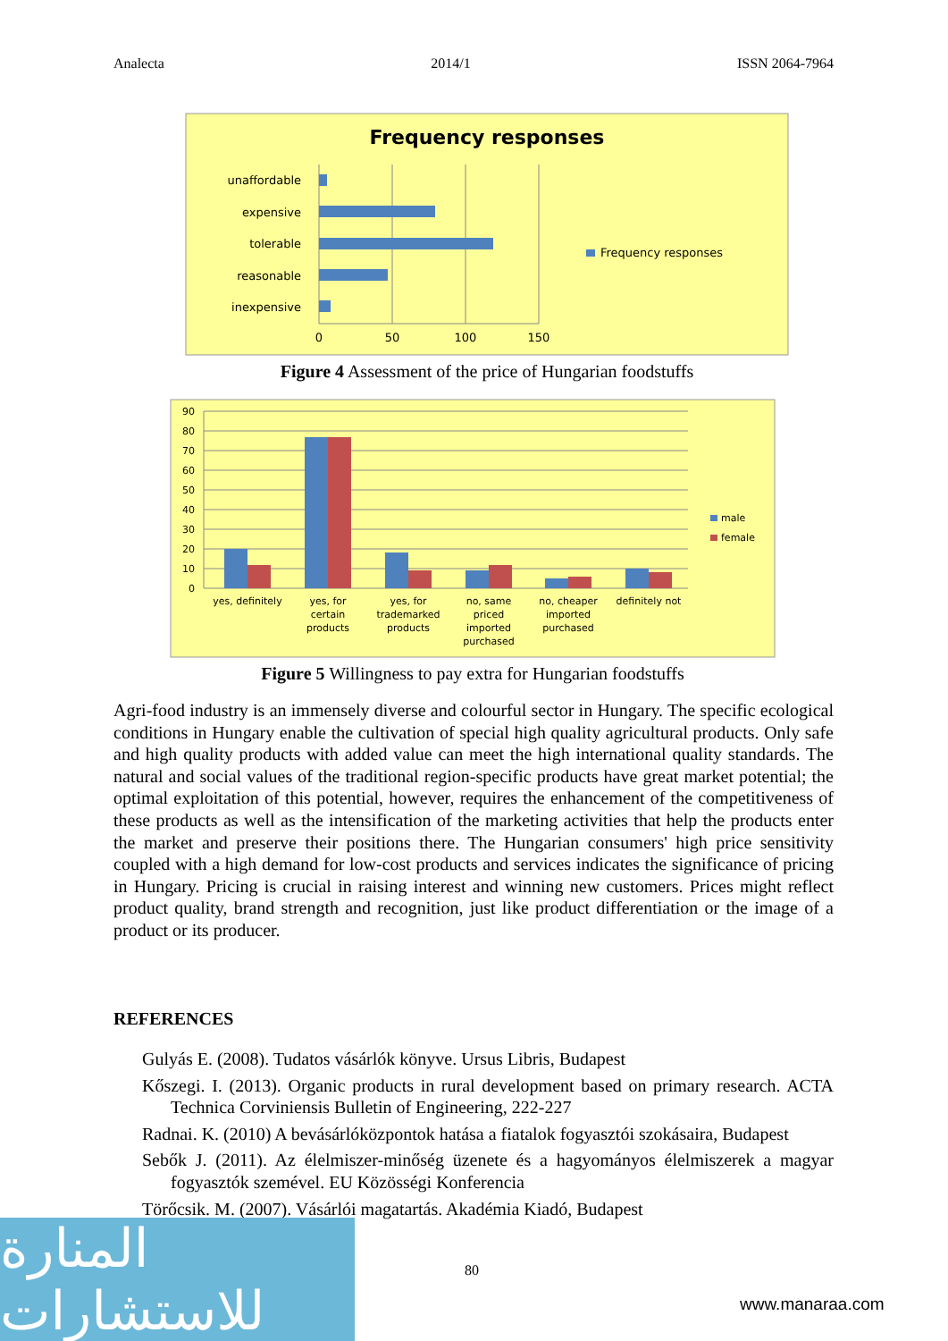Analecta 2014/1 ISSN 2064-7964
Frequency responses
unaffordable
expensive
tolerable
reasonable
inexpensive
0
50
100
150
Frequency responses
Figure 4 Assessment of the price of Hungarian foodstuffs
90
80
70
60
50
40
30
20
10
0
yes, definitely
yes, for
certain
products
yes, for
trademarked
products
no, same
priced
imported
purchased
no, cheaper
imported
purchased
definitely not
male
female
Figure 5 Willingness to pay extra for Hungarian foodstuffs
Agri-food industry is an immensely diverse and colourful sector in Hungary. The specific ecological conditions in Hungary enable the cultivation of special high quality agricultural products. Only safe and high quality products with added value can meet the high international quality standards. The natural and social values of the traditional region-specific products have great market potential; the optimal exploitation of this potential, however, requires the enhancement of the competitiveness of these products as well as the intensification of the marketing activities that help the products enter the market and preserve their positions there. The Hungarian consumers' high price sensitivity coupled with a high demand for low-cost products and services indicates the significance of pricing in Hungary. Pricing is crucial in raising interest and winning new customers. Prices might reflect product quality, brand strength and recognition, just like product differentiation or the image of a product or its producer.
REFERENCES
Gulyás E. (2008). Tudatos vásárlók könyve. Ursus Libris, Budapest
Kőszegi. I. (2013). Organic products in rural development based on primary research. ACTA Technica Corviniensis Bulletin of Engineering, 222-227
Radnai. K. (2010) A bevásárlóközpontok hatása a fiatalok fogyasztói szokásaira, Budapest
Sebők J. (2011). Az élelmiszer-minőség üzenete és a hagyományos élelmiszerek a magyar fogyasztók szemével. EU Közösségi Konferencia
Törőcsik. M. (2007). Vásárlói magatartás. Akadémia Kiadó, Budapest
80
المنارة للاستشارات
www.manaraa.com